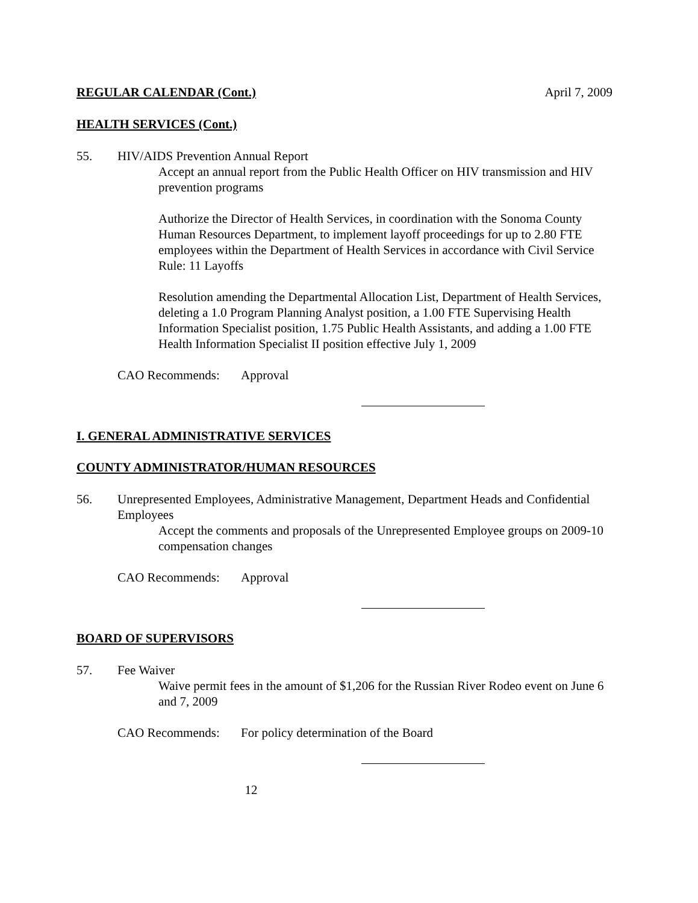REGULAR CALENDAR (Cont.) April 7, 2009
HEALTH SERVICES (Cont.)
55. HIV/AIDS Prevention Annual Report
Accept an annual report from the Public Health Officer on HIV transmission and HIV prevention programs
Authorize the Director of Health Services, in coordination with the Sonoma County Human Resources Department, to implement layoff proceedings for up to 2.80 FTE employees within the Department of Health Services in accordance with Civil Service Rule: 11 Layoffs
Resolution amending the Departmental Allocation List, Department of Health Services, deleting a 1.0 Program Planning Analyst position, a 1.00 FTE Supervising Health Information Specialist position, 1.75 Public Health Assistants, and adding a 1.00 FTE Health Information Specialist II position effective July 1, 2009
CAO Recommends: Approval
I. GENERAL ADMINISTRATIVE SERVICES
COUNTY ADMINISTRATOR/HUMAN RESOURCES
56. Unrepresented Employees, Administrative Management, Department Heads and Confidential Employees
Accept the comments and proposals of the Unrepresented Employee groups on 2009-10 compensation changes
CAO Recommends: Approval
BOARD OF SUPERVISORS
57. Fee Waiver
Waive permit fees in the amount of $1,206 for the Russian River Rodeo event on June 6 and 7, 2009
CAO Recommends: For policy determination of the Board
12